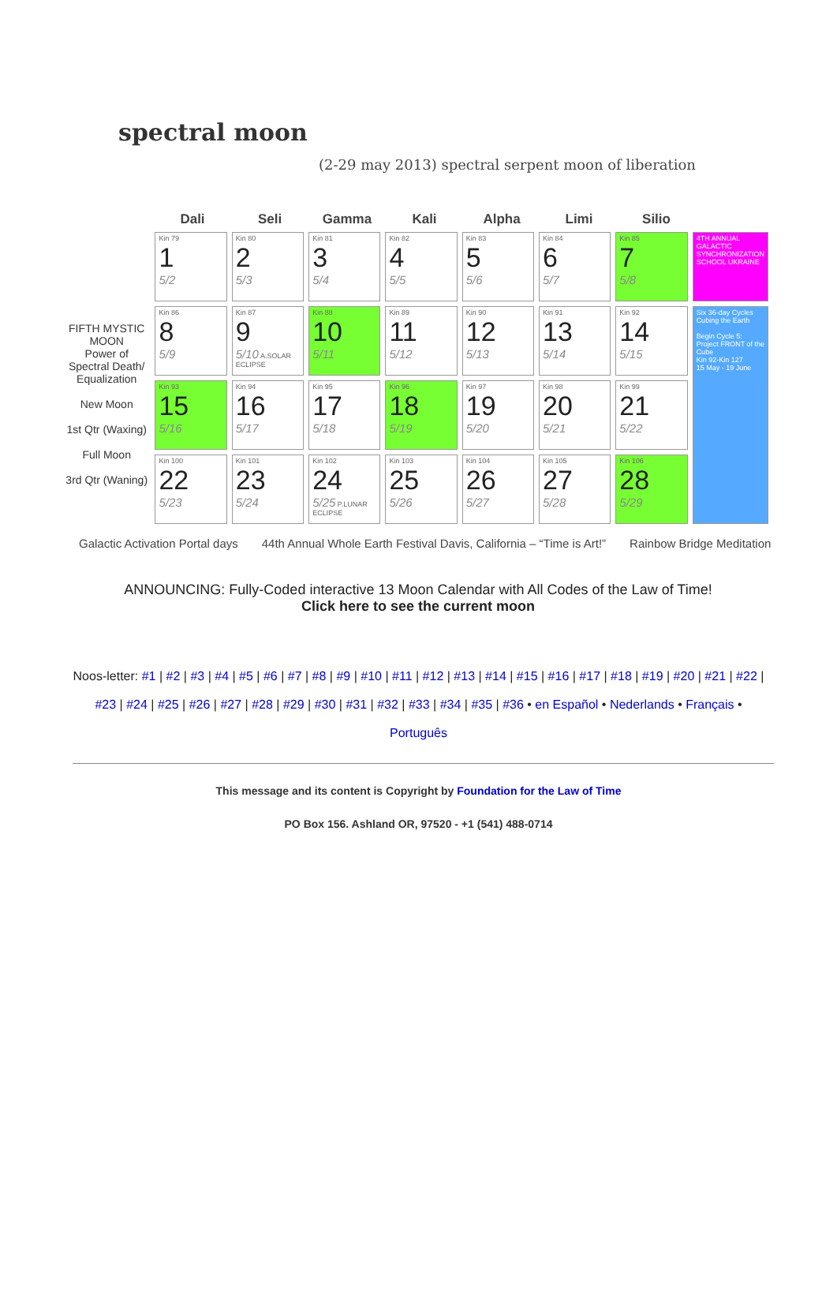spectral moon
(2-29 may 2013) spectral serpent moon of liberation
Dali Seli Gamma Kali Alpha Limi Silio
FIFTH MYSTIC MOON
Power of Spectral Death/ Equalization
New Moon
1st Qtr (Waxing)
Full Moon
3rd Qtr (Waning)
| Kin 79 1 5/2 | Kin 80 2 5/3 | Kin 81 3 5/4 | Kin 82 4 5/5 | Kin 83 5 5/6 | Kin 84 6 5/7 | Kin 85 7 5/8 | 4TH ANNUAL GALACTIC SYNCHRONIZATION SCHOOL UKRAINE |
| Kin 86 8 5/9 | Kin 87 9 5/10 A.SOLAR ECLIPSE | Kin 88 10 5/11 | Kin 89 11 5/12 | Kin 90 12 5/13 | Kin 91 13 5/14 | Kin 92 14 5/15 | Six 36-day Cycles Cubing the Earth Begin Cycle 5: Project FRONT of the Cube Kin 92-Kin 127 15 May - 19 June |
| Kin 93 15 5/16 | Kin 94 16 5/17 | Kin 95 17 5/18 | Kin 96 18 5/19 | Kin 97 19 5/20 | Kin 98 20 5/21 | Kin 99 21 5/22 | |
| Kin 100 22 5/23 | Kin 101 23 5/24 | Kin 102 24 5/25 P.LUNAR ECLIPSE | Kin 103 25 5/26 | Kin 104 26 5/27 | Kin 105 27 5/28 | Kin 106 28 5/29 | |
Galactic Activation Portal days 44th Annual Whole Earth Festival Davis, California – “Time is Art!” Rainbow Bridge Meditation
ANNOUNCING: Fully-Coded interactive 13 Moon Calendar with All Codes of the Law of Time!
Click here to see the current moon
Noos-letter: #1 | #2 | #3 | #4 | #5 | #6 | #7 | #8 | #9 | #10 | #11 | #12 | #13 | #14 | #15 | #16 | #17 | #18 | #19 | #20 | #21 | #22 | #23 | #24 | #25 | #26 | #27 | #28 | #29 | #30 | #31 | #32 | #33 | #34 | #35 | #36 • en Español • Nederlands • Français • Português
This message and its content is Copyright by Foundation for the Law of Time
PO Box 156. Ashland OR, 97520 - +1 (541) 488-0714